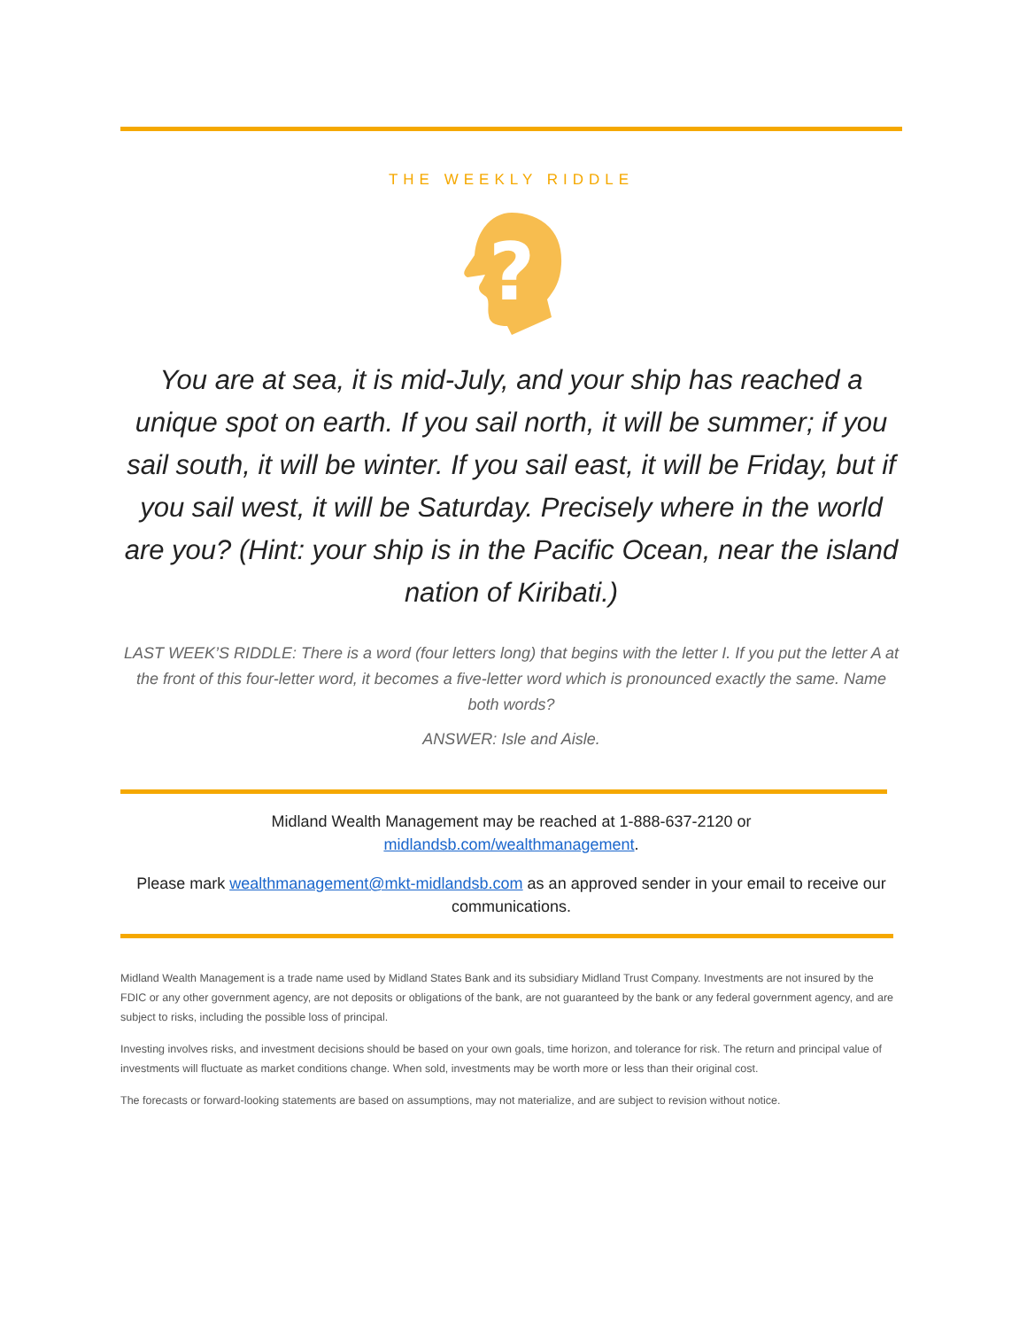THE WEEKLY RIDDLE
?
You are at sea, it is mid-July, and your ship has reached a unique spot on earth. If you sail north, it will be summer; if you sail south, it will be winter. If you sail east, it will be Friday, but if you sail west, it will be Saturday. Precisely where in the world are you? (Hint: your ship is in the Pacific Ocean, near the island nation of Kiribati.)
LAST WEEK’S RIDDLE: There is a word (four letters long) that begins with the letter I. If you put the letter A at the front of this four-letter word, it becomes a five-letter word which is pronounced exactly the same. Name both words?
ANSWER: Isle and Aisle.
Midland Wealth Management may be reached at 1-888-637-2120 or
midlandsb.com/wealthmanagement.
Please mark wealthmanagement@mkt-midlandsb.com as an approved sender in your email to receive our communications.
Midland Wealth Management is a trade name used by Midland States Bank and its subsidiary Midland Trust Company. Investments are not insured by the FDIC or any other government agency, are not deposits or obligations of the bank, are not guaranteed by the bank or any federal government agency, and are subject to risks, including the possible loss of principal.
Investing involves risks, and investment decisions should be based on your own goals, time horizon, and tolerance for risk. The return and principal value of investments will fluctuate as market conditions change. When sold, investments may be worth more or less than their original cost.
The forecasts or forward-looking statements are based on assumptions, may not materialize, and are subject to revision without notice.